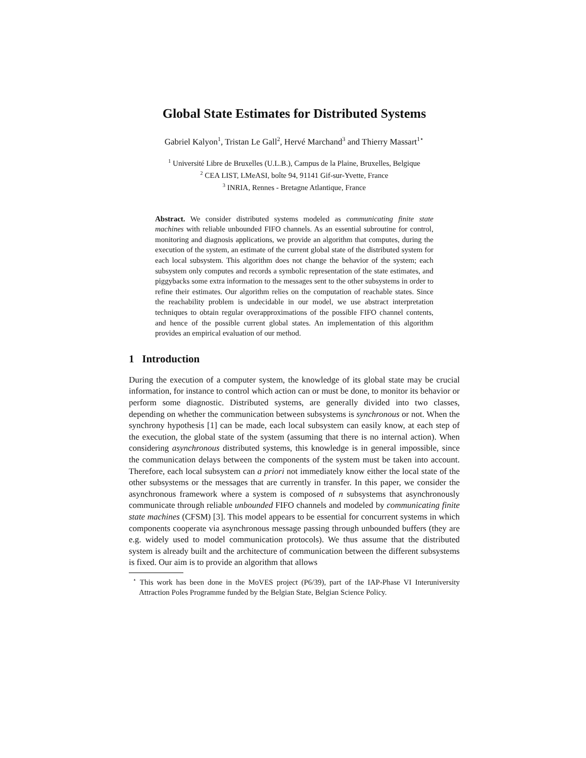Global State Estimates for Distributed Systems
Gabriel Kalyon<sup>1</sup>, Tristan Le Gall<sup>2</sup>, Hervé Marchand<sup>3</sup> and Thierry Massart<sup>1⋆</sup>
<sup>1</sup> Université Libre de Bruxelles (U.L.B.), Campus de la Plaine, Bruxelles, Belgique
<sup>2</sup> CEA LIST, LMeASI, boîte 94, 91141 Gif-sur-Yvette, France
<sup>3</sup> INRIA, Rennes - Bretagne Atlantique, France
Abstract. We consider distributed systems modeled as communicating finite state machines with reliable unbounded FIFO channels. As an essential subroutine for control, monitoring and diagnosis applications, we provide an algorithm that computes, during the execution of the system, an estimate of the current global state of the distributed system for each local subsystem. This algorithm does not change the behavior of the system; each subsystem only computes and records a symbolic representation of the state estimates, and piggybacks some extra information to the messages sent to the other subsystems in order to refine their estimates. Our algorithm relies on the computation of reachable states. Since the reachability problem is undecidable in our model, we use abstract interpretation techniques to obtain regular overapproximations of the possible FIFO channel contents, and hence of the possible current global states. An implementation of this algorithm provides an empirical evaluation of our method.
1 Introduction
During the execution of a computer system, the knowledge of its global state may be crucial information, for instance to control which action can or must be done, to monitor its behavior or perform some diagnostic. Distributed systems, are generally divided into two classes, depending on whether the communication between subsystems is synchronous or not. When the synchrony hypothesis [1] can be made, each local subsystem can easily know, at each step of the execution, the global state of the system (assuming that there is no internal action). When considering asynchronous distributed systems, this knowledge is in general impossible, since the communication delays between the components of the system must be taken into account. Therefore, each local subsystem can a priori not immediately know either the local state of the other subsystems or the messages that are currently in transfer. In this paper, we consider the asynchronous framework where a system is composed of n subsystems that asynchronously communicate through reliable unbounded FIFO channels and modeled by communicating finite state machines (CFSM) [3]. This model appears to be essential for concurrent systems in which components cooperate via asynchronous message passing through unbounded buffers (they are e.g. widely used to model communication protocols). We thus assume that the distributed system is already built and the architecture of communication between the different subsystems is fixed. Our aim is to provide an algorithm that allows
<sup>⋆</sup> This work has been done in the MoVES project (P6/39), part of the IAP-Phase VI Interuniversity Attraction Poles Programme funded by the Belgian State, Belgian Science Policy.